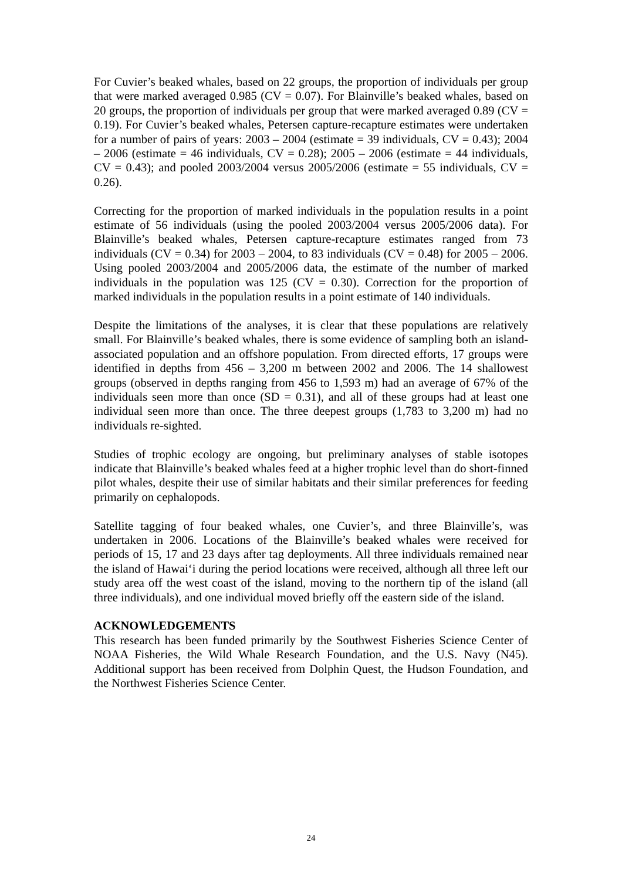For Cuvier’s beaked whales, based on 22 groups, the proportion of individuals per group that were marked averaged 0.985 (CV = 0.07). For Blainville’s beaked whales, based on 20 groups, the proportion of individuals per group that were marked averaged 0.89 (CV = 0.19). For Cuvier’s beaked whales, Petersen capture-recapture estimates were undertaken for a number of pairs of years: 2003 – 2004 (estimate = 39 individuals, CV = 0.43); 2004 – 2006 (estimate = 46 individuals, CV = 0.28); 2005 – 2006 (estimate = 44 individuals, CV = 0.43); and pooled 2003/2004 versus 2005/2006 (estimate = 55 individuals, CV = 0.26).
Correcting for the proportion of marked individuals in the population results in a point estimate of 56 individuals (using the pooled 2003/2004 versus 2005/2006 data). For Blainville’s beaked whales, Petersen capture-recapture estimates ranged from 73 individuals (CV = 0.34) for 2003 – 2004, to 83 individuals (CV = 0.48) for 2005 – 2006. Using pooled 2003/2004 and 2005/2006 data, the estimate of the number of marked individuals in the population was 125 (CV = 0.30). Correction for the proportion of marked individuals in the population results in a point estimate of 140 individuals.
Despite the limitations of the analyses, it is clear that these populations are relatively small. For Blainville’s beaked whales, there is some evidence of sampling both an island-associated population and an offshore population. From directed efforts, 17 groups were identified in depths from 456 – 3,200 m between 2002 and 2006. The 14 shallowest groups (observed in depths ranging from 456 to 1,593 m) had an average of 67% of the individuals seen more than once (SD = 0.31), and all of these groups had at least one individual seen more than once. The three deepest groups (1,783 to 3,200 m) had no individuals re-sighted.
Studies of trophic ecology are ongoing, but preliminary analyses of stable isotopes indicate that Blainville’s beaked whales feed at a higher trophic level than do short-finned pilot whales, despite their use of similar habitats and their similar preferences for feeding primarily on cephalopods.
Satellite tagging of four beaked whales, one Cuvier’s, and three Blainville’s, was undertaken in 2006. Locations of the Blainville’s beaked whales were received for periods of 15, 17 and 23 days after tag deployments. All three individuals remained near the island of Hawai‘i during the period locations were received, although all three left our study area off the west coast of the island, moving to the northern tip of the island (all three individuals), and one individual moved briefly off the eastern side of the island.
ACKNOWLEDGEMENTS
This research has been funded primarily by the Southwest Fisheries Science Center of NOAA Fisheries, the Wild Whale Research Foundation, and the U.S. Navy (N45). Additional support has been received from Dolphin Quest, the Hudson Foundation, and the Northwest Fisheries Science Center.
24